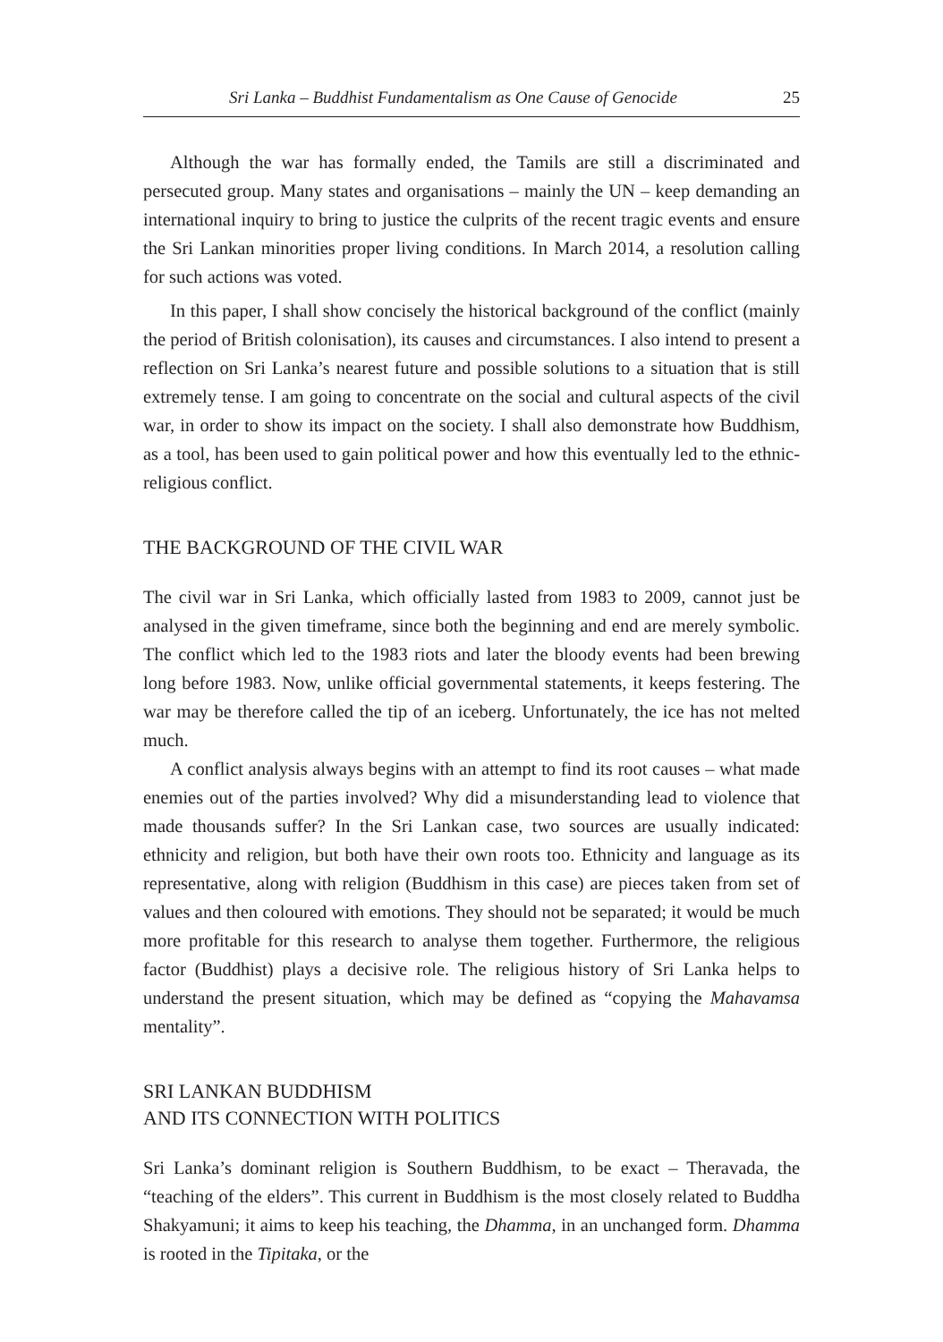Sri Lanka – Buddhist Fundamentalism as One Cause of Genocide 25
Although the war has formally ended, the Tamils are still a discriminated and persecuted group. Many states and organisations – mainly the UN – keep demanding an international inquiry to bring to justice the culprits of the recent tragic events and ensure the Sri Lankan minorities proper living conditions. In March 2014, a resolution calling for such actions was voted.
In this paper, I shall show concisely the historical background of the conflict (mainly the period of British colonisation), its causes and circumstances. I also intend to present a reflection on Sri Lanka’s nearest future and possible solutions to a situation that is still extremely tense. I am going to concentrate on the social and cultural aspects of the civil war, in order to show its impact on the society. I shall also demonstrate how Buddhism, as a tool, has been used to gain political power and how this eventually led to the ethnic-religious conflict.
THE BACKGROUND OF THE CIVIL WAR
The civil war in Sri Lanka, which officially lasted from 1983 to 2009, cannot just be analysed in the given timeframe, since both the beginning and end are merely symbolic. The conflict which led to the 1983 riots and later the bloody events had been brewing long before 1983. Now, unlike official governmental statements, it keeps festering. The war may be therefore called the tip of an iceberg. Unfortunately, the ice has not melted much.
A conflict analysis always begins with an attempt to find its root causes – what made enemies out of the parties involved? Why did a misunderstanding lead to violence that made thousands suffer? In the Sri Lankan case, two sources are usually indicated: ethnicity and religion, but both have their own roots too. Ethnicity and language as its representative, along with religion (Buddhism in this case) are pieces taken from set of values and then coloured with emotions. They should not be separated; it would be much more profitable for this research to analyse them together. Furthermore, the religious factor (Buddhist) plays a decisive role. The religious history of Sri Lanka helps to understand the present situation, which may be defined as “copying the Mahavamsa mentality”.
SRI LANKAN BUDDHISM
AND ITS CONNECTION WITH POLITICS
Sri Lanka’s dominant religion is Southern Buddhism, to be exact – Theravada, the “teaching of the elders”. This current in Buddhism is the most closely related to Buddha Shakyamuni; it aims to keep his teaching, the Dhamma, in an unchanged form. Dhamma is rooted in the Tipitaka, or the